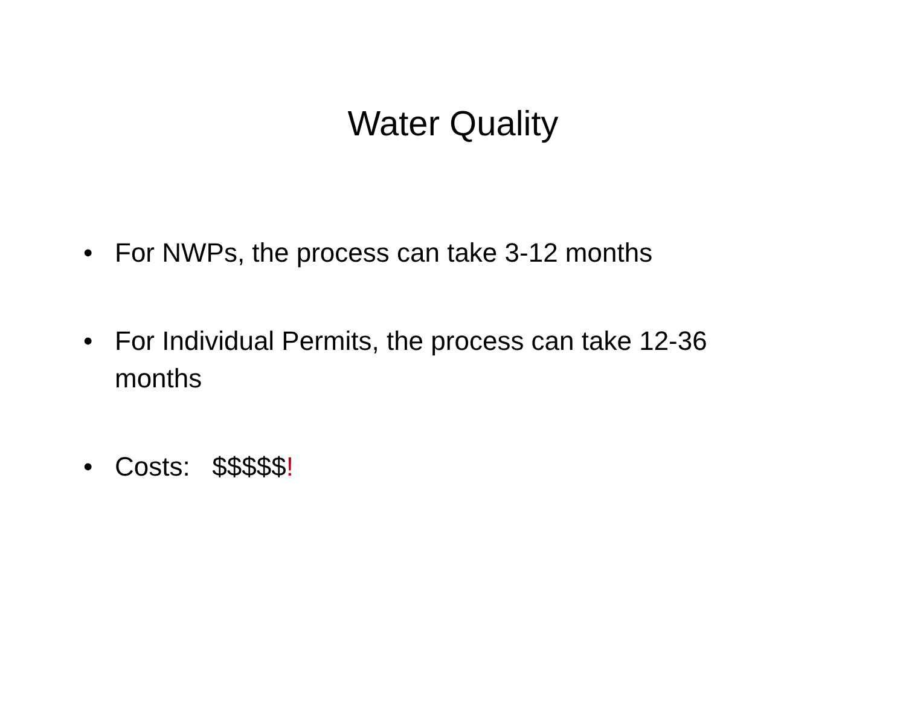Water Quality
• For NWPs, the process can take 3-12 months
• For Individual Permits, the process can take 12-36 months
• Costs: $$$$$!